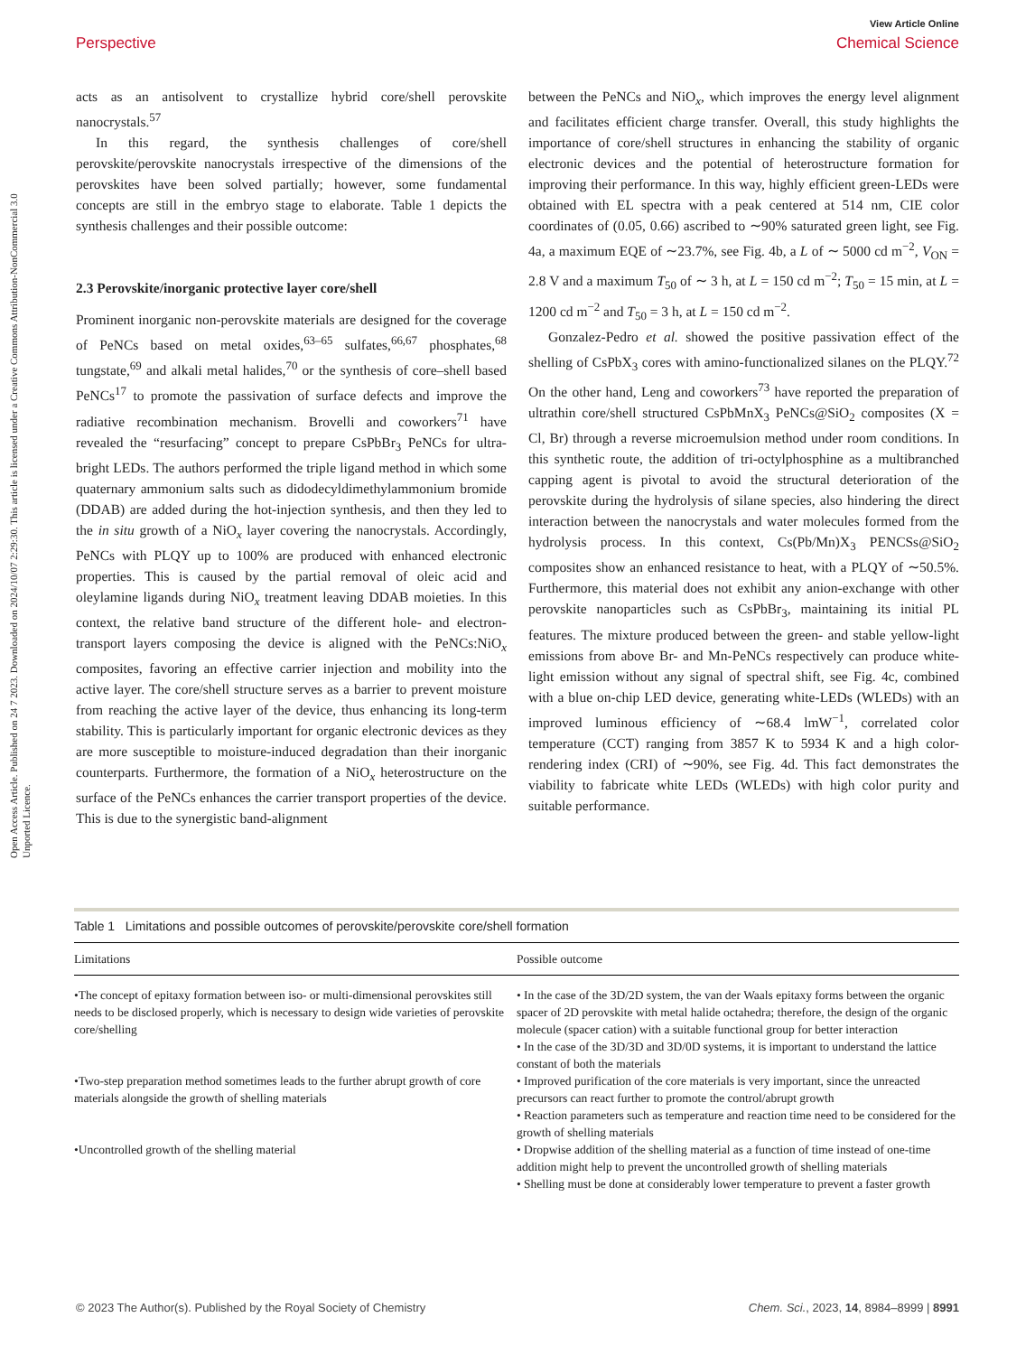View Article Online
Perspective Chemical Science
Open Access Article. Published on 24 7 2023. Downloaded on 2024/10/07 2:29:30. This article is licensed under a Creative Commons Attribution-NonCommercial 3.0 Unported Licence.
acts as an antisolvent to crystallize hybrid core/shell perovskite nanocrystals.<sup>57</sup>
In this regard, the synthesis challenges of core/shell perovskite/perovskite nanocrystals irrespective of the dimensions of the perovskites have been solved partially; however, some fundamental concepts are still in the embryo stage to elaborate. Table 1 depicts the synthesis challenges and their possible outcome:
2.3 Perovskite/inorganic protective layer core/shell
Prominent inorganic non-perovskite materials are designed for the coverage of PeNCs based on metal oxides,<sup>63–65</sup> sulfates,<sup>66,67</sup> phosphates,<sup>68</sup> tungstate,<sup>69</sup> and alkali metal halides,<sup>70</sup> or the synthesis of core–shell based PeNCs<sup>17</sup> to promote the passivation of surface defects and improve the radiative recombination mechanism. Brovelli and coworkers<sup>71</sup> have revealed the “resurfacing” concept to prepare CsPbBr<sub>3</sub> PeNCs for ultra-bright LEDs. The authors performed the triple ligand method in which some quaternary ammonium salts such as didodecyldimethylammonium bromide (DDAB) are added during the hot-injection synthesis, and then they led to the in situ growth of a NiO<sub>x</sub> layer covering the nanocrystals. Accordingly, PeNCs with PLQY up to 100% are produced with enhanced electronic properties. This is caused by the partial removal of oleic acid and oleylamine ligands during NiO<sub>x</sub> treatment leaving DDAB moieties. In this context, the relative band structure of the different hole- and electron-transport layers composing the device is aligned with the PeNCs:NiO<sub>x</sub> composites, favoring an effective carrier injection and mobility into the active layer. The core/shell structure serves as a barrier to prevent moisture from reaching the active layer of the device, thus enhancing its long-term stability. This is particularly important for organic electronic devices as they are more susceptible to moisture-induced degradation than their inorganic counterparts. Furthermore, the formation of a NiO<sub>x</sub> heterostructure on the surface of the PeNCs enhances the carrier transport properties of the device. This is due to the synergistic band-alignment
between the PeNCs and NiO<sub>x</sub>, which improves the energy level alignment and facilitates efficient charge transfer. Overall, this study highlights the importance of core/shell structures in enhancing the stability of organic electronic devices and the potential of heterostructure formation for improving their performance. In this way, highly efficient green-LEDs were obtained with EL spectra with a peak centered at 514 nm, CIE color coordinates of (0.05, 0.66) ascribed to ∼90% saturated green light, see Fig. 4a, a maximum EQE of ∼23.7%, see Fig. 4b, a L of ∼ 5000 cd m<sup>−2</sup>, V<sub>ON</sub> = 2.8 V and a maximum T<sub>50</sub> of ∼ 3 h, at L = 150 cd m<sup>−2</sup>; T<sub>50</sub> = 15 min, at L = 1200 cd m<sup>−2</sup> and T<sub>50</sub> = 3 h, at L = 150 cd m<sup>−2</sup>.
Gonzalez-Pedro et al. showed the positive passivation effect of the shelling of CsPbX<sub>3</sub> cores with amino-functionalized silanes on the PLQY.<sup>72</sup> On the other hand, Leng and coworkers<sup>73</sup> have reported the preparation of ultrathin core/shell structured CsPbMnX<sub>3</sub> PeNCs@SiO<sub>2</sub> composites (X = Cl, Br) through a reverse microemulsion method under room conditions. In this synthetic route, the addition of tri-octylphosphine as a multibranched capping agent is pivotal to avoid the structural deterioration of the perovskite during the hydrolysis of silane species, also hindering the direct interaction between the nanocrystals and water molecules formed from the hydrolysis process. In this context, Cs(Pb/Mn)X<sub>3</sub> PENCSs@SiO<sub>2</sub> composites show an enhanced resistance to heat, with a PLQY of ∼50.5%. Furthermore, this material does not exhibit any anion-exchange with other perovskite nanoparticles such as CsPbBr<sub>3</sub>, maintaining its initial PL features. The mixture produced between the green- and stable yellow-light emissions from above Br- and Mn-PeNCs respectively can produce white-light emission without any signal of spectral shift, see Fig. 4c, combined with a blue on-chip LED device, generating white-LEDs (WLEDs) with an improved luminous efficiency of ∼68.4 lmW<sup>−1</sup>, correlated color temperature (CCT) ranging from 3857 K to 5934 K and a high color-rendering index (CRI) of ∼90%, see Fig. 4d. This fact demonstrates the viability to fabricate white LEDs (WLEDs) with high color purity and suitable performance.
Table 1 Limitations and possible outcomes of perovskite/perovskite core/shell formation
| Limitations | Possible outcome |
| --- | --- |
| •The concept of epitaxy formation between iso- or multi-dimensional perovskites still needs to be disclosed properly, which is necessary to design wide varieties of perovskite core/shelling | • In the case of the 3D/2D system, the van der Waals epitaxy forms between the organic spacer of 2D perovskite with metal halide octahedra; therefore, the design of the organic molecule (spacer cation) with a suitable functional group for better interaction • In the case of the 3D/3D and 3D/0D systems, it is important to understand the lattice constant of both the materials |
| •Two-step preparation method sometimes leads to the further abrupt growth of core materials alongside the growth of shelling materials | • Improved purification of the core materials is very important, since the unreacted precursors can react further to promote the control/abrupt growth • Reaction parameters such as temperature and reaction time need to be considered for the growth of shelling materials |
| •Uncontrolled growth of the shelling material | • Dropwise addition of the shelling material as a function of time instead of one-time addition might help to prevent the uncontrolled growth of shelling materials • Shelling must be done at considerably lower temperature to prevent a faster growth |
© 2023 The Author(s). Published by the Royal Society of Chemistry Chem. Sci., 2023, 14, 8984–8999 | 8991